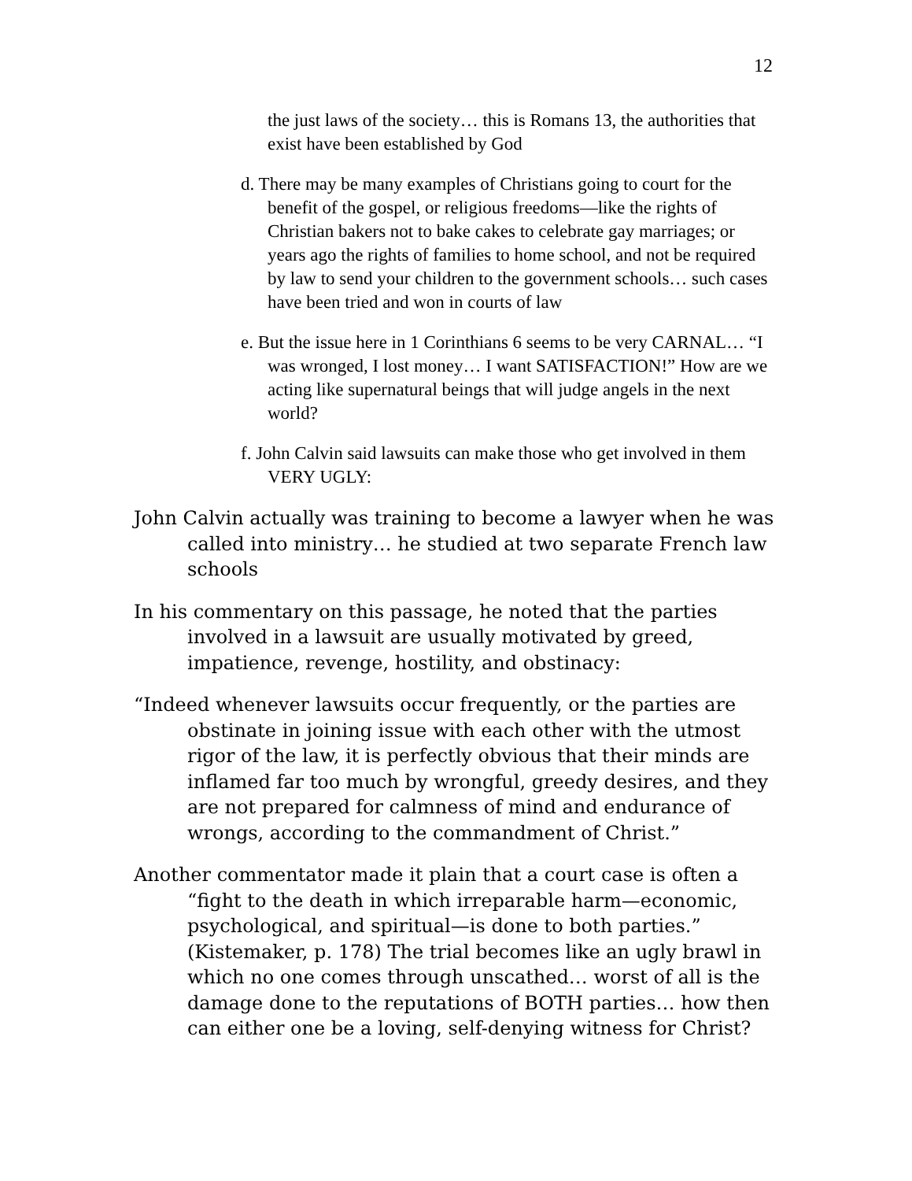12
the just laws of the society… this is Romans 13, the authorities that exist have been established by God
d. There may be many examples of Christians going to court for the benefit of the gospel, or religious freedoms—like the rights of Christian bakers not to bake cakes to celebrate gay marriages; or years ago the rights of families to home school, and not be required by law to send your children to the government schools… such cases have been tried and won in courts of law
e. But the issue here in 1 Corinthians 6 seems to be very CARNAL… “I was wronged, I lost money… I want SATISFACTION!” How are we acting like supernatural beings that will judge angels in the next world?
f. John Calvin said lawsuits can make those who get involved in them VERY UGLY:
John Calvin actually was training to become a lawyer when he was called into ministry… he studied at two separate French law schools
In his commentary on this passage, he noted that the parties involved in a lawsuit are usually motivated by greed, impatience, revenge, hostility, and obstinacy:
“Indeed whenever lawsuits occur frequently, or the parties are obstinate in joining issue with each other with the utmost rigor of the law, it is perfectly obvious that their minds are inflamed far too much by wrongful, greedy desires, and they are not prepared for calmness of mind and endurance of wrongs, according to the commandment of Christ.”
Another commentator made it plain that a court case is often a “fight to the death in which irreparable harm—economic, psychological, and spiritual—is done to both parties.” (Kistemaker, p. 178) The trial becomes like an ugly brawl in which no one comes through unscathed… worst of all is the damage done to the reputations of BOTH parties… how then can either one be a loving, self-denying witness for Christ?